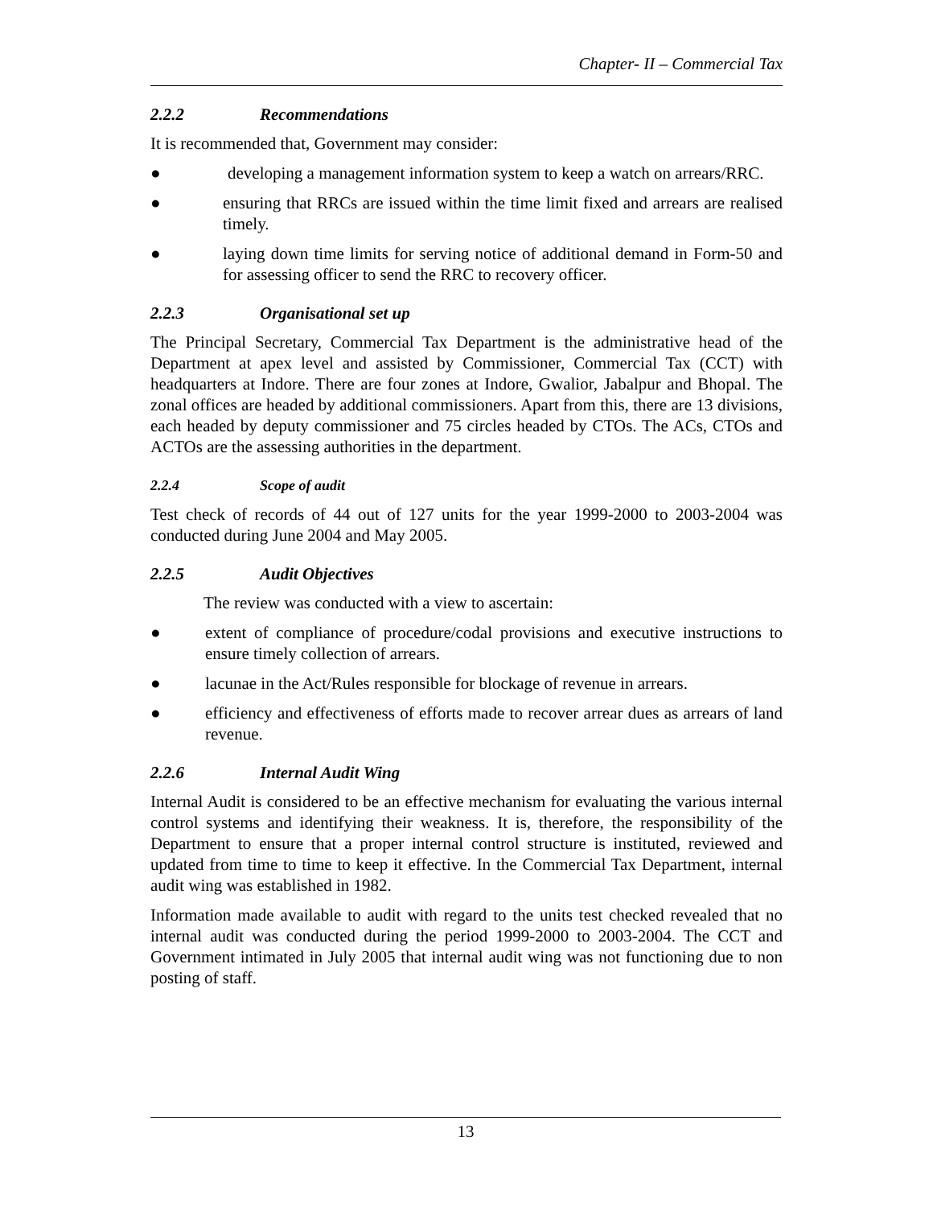Chapter- II – Commercial Tax
2.2.2 Recommendations
It is recommended that, Government may consider:
● developing a management information system to keep a watch on arrears/RRC.
● ensuring that RRCs are issued within the time limit fixed and arrears are realised timely.
● laying down time limits for serving notice of additional demand in Form-50 and for assessing officer to send the RRC to recovery officer.
2.2.3 Organisational set up
The Principal Secretary, Commercial Tax Department is the administrative head of the Department at apex level and assisted by Commissioner, Commercial Tax (CCT) with headquarters at Indore. There are four zones at Indore, Gwalior, Jabalpur and Bhopal. The zonal offices are headed by additional commissioners. Apart from this, there are 13 divisions, each headed by deputy commissioner and 75 circles headed by CTOs. The ACs, CTOs and ACTOs are the assessing authorities in the department.
2.2.4 Scope of audit
Test check of records of 44 out of 127 units for the year 1999-2000 to 2003-2004 was conducted during June 2004 and May 2005.
2.2.5 Audit Objectives
The review was conducted with a view to ascertain:
● extent of compliance of procedure/codal provisions and executive instructions to ensure timely collection of arrears.
● lacunae in the Act/Rules responsible for blockage of revenue in arrears.
● efficiency and effectiveness of efforts made to recover arrear dues as arrears of land revenue.
2.2.6 Internal Audit Wing
Internal Audit is considered to be an effective mechanism for evaluating the various internal control systems and identifying their weakness. It is, therefore, the responsibility of the Department to ensure that a proper internal control structure is instituted, reviewed and updated from time to time to keep it effective. In the Commercial Tax Department, internal audit wing was established in 1982.
Information made available to audit with regard to the units test checked revealed that no internal audit was conducted during the period 1999-2000 to 2003-2004. The CCT and Government intimated in July 2005 that internal audit wing was not functioning due to non posting of staff.
13